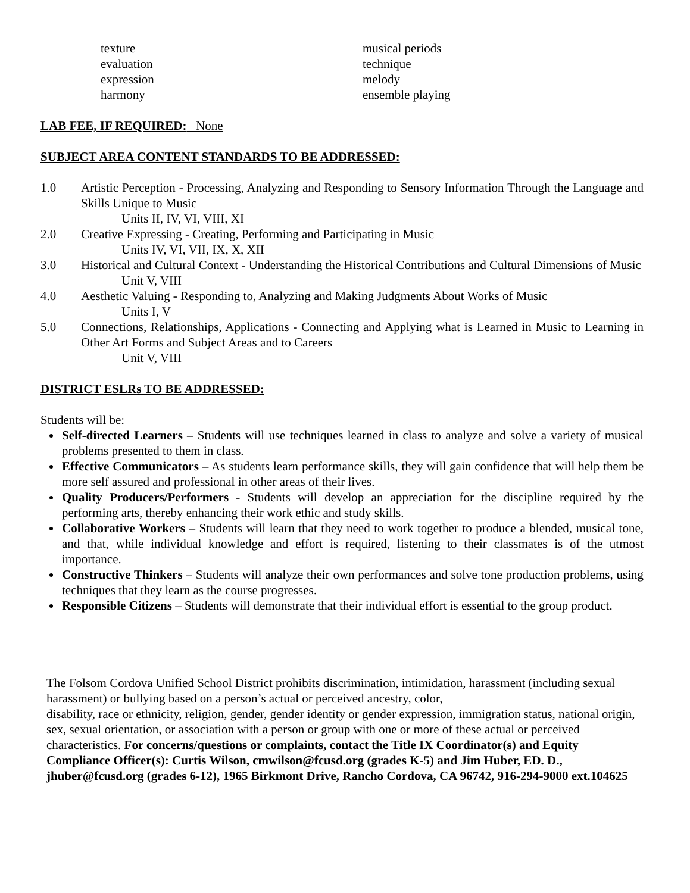texture
evaluation
expression
harmony
musical periods
technique
melody
ensemble playing
LAB FEE, IF REQUIRED: None
SUBJECT AREA CONTENT STANDARDS TO BE ADDRESSED:
1.0 Artistic Perception - Processing, Analyzing and Responding to Sensory Information Through the Language and Skills Unique to Music
Units II, IV, VI, VIII, XI
2.0 Creative Expressing - Creating, Performing and Participating in Music
Units IV, VI, VII, IX, X, XII
3.0 Historical and Cultural Context - Understanding the Historical Contributions and Cultural Dimensions of Music
Unit V, VIII
4.0 Aesthetic Valuing - Responding to, Analyzing and Making Judgments About Works of Music
Units I, V
5.0 Connections, Relationships, Applications - Connecting and Applying what is Learned in Music to Learning in Other Art Forms and Subject Areas and to Careers
Unit V, VIII
DISTRICT ESLRs TO BE ADDRESSED:
Students will be:
Self-directed Learners – Students will use techniques learned in class to analyze and solve a variety of musical problems presented to them in class.
Effective Communicators – As students learn performance skills, they will gain confidence that will help them be more self assured and professional in other areas of their lives.
Quality Producers/Performers - Students will develop an appreciation for the discipline required by the performing arts, thereby enhancing their work ethic and study skills.
Collaborative Workers – Students will learn that they need to work together to produce a blended, musical tone, and that, while individual knowledge and effort is required, listening to their classmates is of the utmost importance.
Constructive Thinkers – Students will analyze their own performances and solve tone production problems, using techniques that they learn as the course progresses.
Responsible Citizens – Students will demonstrate that their individual effort is essential to the group product.
The Folsom Cordova Unified School District prohibits discrimination, intimidation, harassment (including sexual harassment) or bullying based on a person’s actual or perceived ancestry, color,
disability, race or ethnicity, religion, gender, gender identity or gender expression, immigration status, national origin, sex, sexual orientation, or association with a person or group with one or more of these actual or perceived characteristics. For concerns/questions or complaints, contact the Title IX Coordinator(s) and Equity Compliance Officer(s): Curtis Wilson, cmwilson@fcusd.org (grades K-5) and Jim Huber, ED. D., jhuber@fcusd.org (grades 6-12), 1965 Birkmont Drive, Rancho Cordova, CA 96742, 916-294-9000 ext.104625